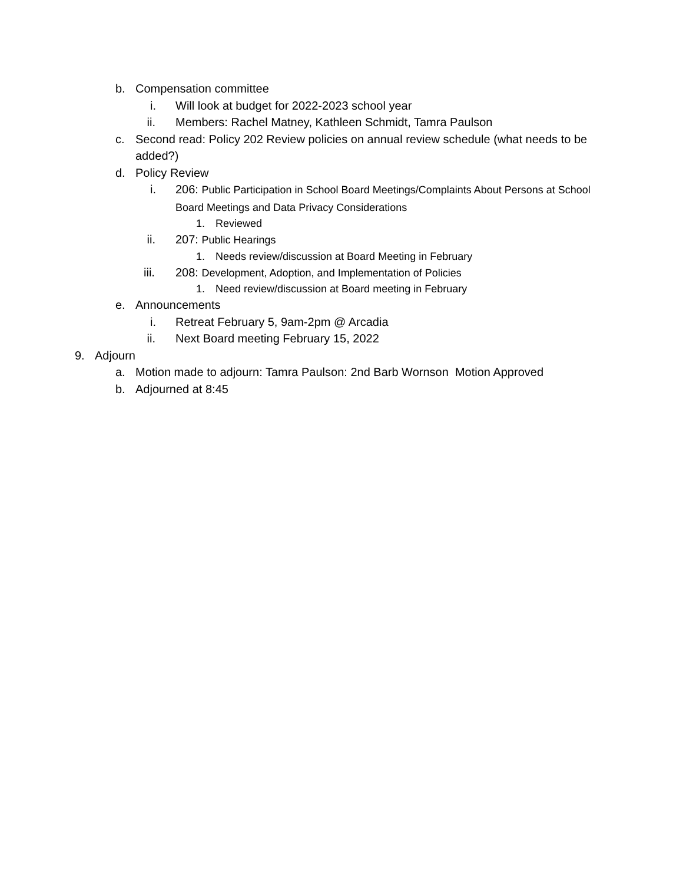b. Compensation committee
i. Will look at budget for 2022-2023 school year
ii. Members: Rachel Matney, Kathleen Schmidt, Tamra Paulson
c. Second read: Policy 202 Review policies on annual review schedule (what needs to be added?)
d. Policy Review
i. 206: Public Participation in School Board Meetings/Complaints About Persons at School Board Meetings and Data Privacy Considerations
1. Reviewed
ii. 207: Public Hearings
1. Needs review/discussion at Board Meeting in February
iii. 208: Development, Adoption, and Implementation of Policies
1. Need review/discussion at Board meeting in February
e. Announcements
i. Retreat February 5, 9am-2pm @ Arcadia
ii. Next Board meeting February 15, 2022
9. Adjourn
a. Motion made to adjourn: Tamra Paulson: 2nd Barb Wornson Motion Approved
b. Adjourned at 8:45